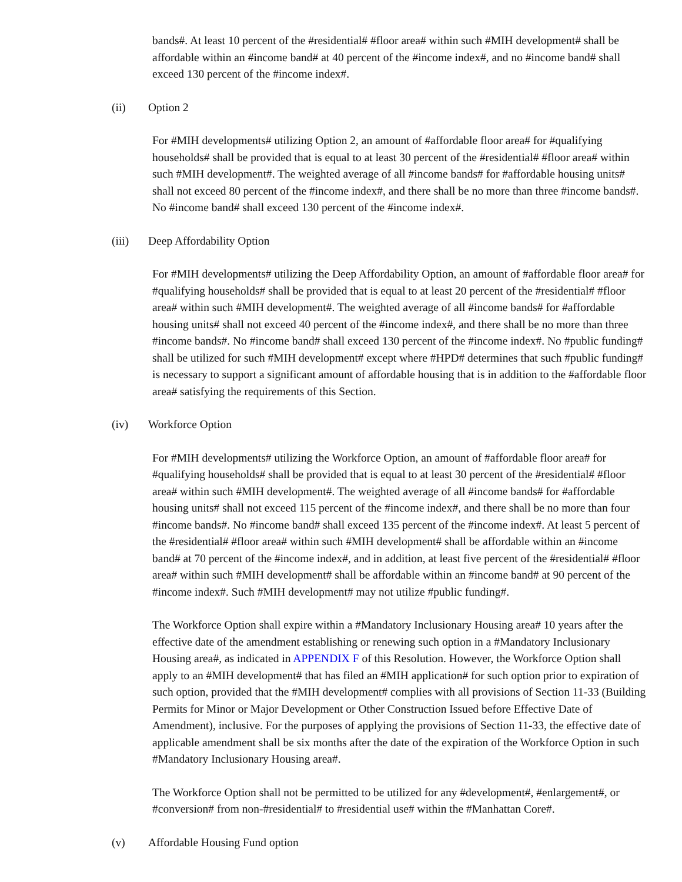bands#. At least 10 percent of the #residential# #floor area# within such #MIH development# shall be affordable within an #income band# at 40 percent of the #income index#, and no #income band# shall exceed 130 percent of the #income index#.
(ii) Option 2
For #MIH developments# utilizing Option 2, an amount of #affordable floor area# for #qualifying households# shall be provided that is equal to at least 30 percent of the #residential# #floor area# within such #MIH development#. The weighted average of all #income bands# for #affordable housing units# shall not exceed 80 percent of the #income index#, and there shall be no more than three #income bands#. No #income band# shall exceed 130 percent of the #income index#.
(iii) Deep Affordability Option
For #MIH developments# utilizing the Deep Affordability Option, an amount of #affordable floor area# for #qualifying households# shall be provided that is equal to at least 20 percent of the #residential# #floor area# within such #MIH development#. The weighted average of all #income bands# for #affordable housing units# shall not exceed 40 percent of the #income index#, and there shall be no more than three #income bands#. No #income band# shall exceed 130 percent of the #income index#. No #public funding# shall be utilized for such #MIH development# except where #HPD# determines that such #public funding# is necessary to support a significant amount of affordable housing that is in addition to the #affordable floor area# satisfying the requirements of this Section.
(iv) Workforce Option
For #MIH developments# utilizing the Workforce Option, an amount of #affordable floor area# for #qualifying households# shall be provided that is equal to at least 30 percent of the #residential# #floor area# within such #MIH development#. The weighted average of all #income bands# for #affordable housing units# shall not exceed 115 percent of the #income index#, and there shall be no more than four #income bands#. No #income band# shall exceed 135 percent of the #income index#. At least 5 percent of the #residential# #floor area# within such #MIH development# shall be affordable within an #income band# at 70 percent of the #income index#, and in addition, at least five percent of the #residential# #floor area# within such #MIH development# shall be affordable within an #income band# at 90 percent of the #income index#. Such #MIH development# may not utilize #public funding#.
The Workforce Option shall expire within a #Mandatory Inclusionary Housing area# 10 years after the effective date of the amendment establishing or renewing such option in a #Mandatory Inclusionary Housing area#, as indicated in APPENDIX F of this Resolution. However, the Workforce Option shall apply to an #MIH development# that has filed an #MIH application# for such option prior to expiration of such option, provided that the #MIH development# complies with all provisions of Section 11-33 (Building Permits for Minor or Major Development or Other Construction Issued before Effective Date of Amendment), inclusive. For the purposes of applying the provisions of Section 11-33, the effective date of applicable amendment shall be six months after the date of the expiration of the Workforce Option in such #Mandatory Inclusionary Housing area#.
The Workforce Option shall not be permitted to be utilized for any #development#, #enlargement#, or #conversion# from non-#residential# to #residential use# within the #Manhattan Core#.
(v) Affordable Housing Fund option